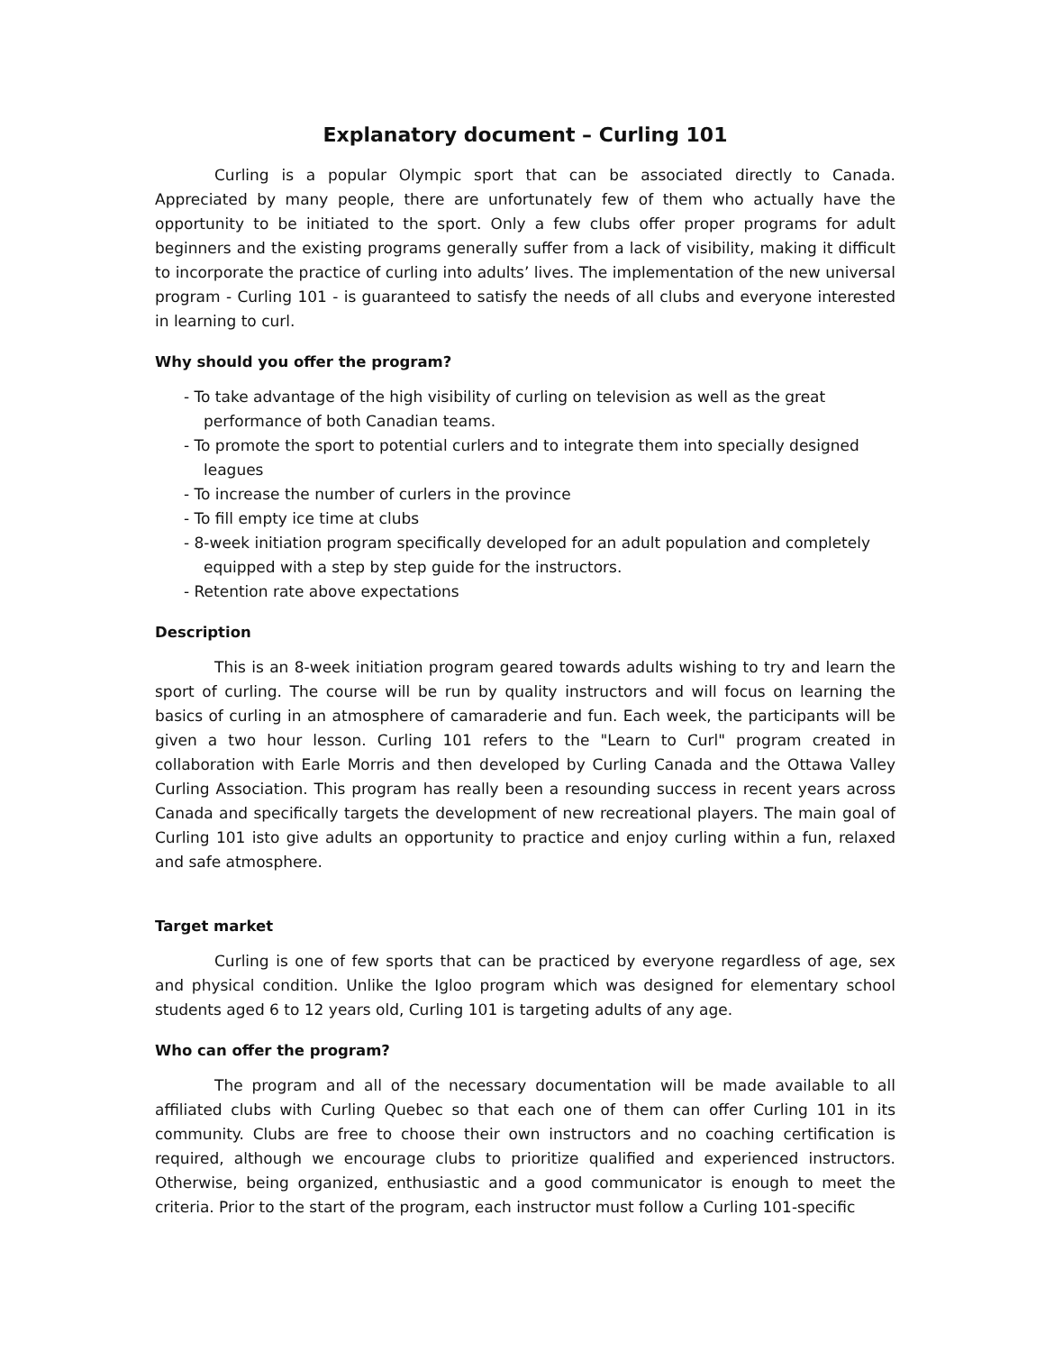Explanatory document – Curling 101
Curling is a popular Olympic sport that can be associated directly to Canada. Appreciated by many people, there are unfortunately few of them who actually have the opportunity to be initiated to the sport. Only a few clubs offer proper programs for adult beginners and the existing programs generally suffer from a lack of visibility, making it difficult to incorporate the practice of curling into adults’ lives. The implementation of the new universal program - Curling 101 - is guaranteed to satisfy the needs of all clubs and everyone interested in learning to curl.
Why should you offer the program?
- To take advantage of the high visibility of curling on television as well as the great performance of both Canadian teams.
- To promote the sport to potential curlers and to integrate them into specially designed leagues
- To increase the number of curlers in the province
- To fill empty ice time at clubs
- 8-week initiation program specifically developed for an adult population and completely equipped with a step by step guide for the instructors.
- Retention rate above expectations
Description
This is an 8-week initiation program geared towards adults wishing to try and learn the sport of curling. The course will be run by quality instructors and will focus on learning the basics of curling in an atmosphere of camaraderie and fun. Each week, the participants will be given a two hour lesson. Curling 101 refers to the "Learn to Curl" program created in collaboration with Earle Morris and then developed by Curling Canada and the Ottawa Valley Curling Association. This program has really been a resounding success in recent years across Canada and specifically targets the development of new recreational players. The main goal of Curling 101 isto give adults an opportunity to practice and enjoy curling within a fun, relaxed and safe atmosphere.
Target market
Curling is one of few sports that can be practiced by everyone regardless of age, sex and physical condition. Unlike the Igloo program which was designed for elementary school students aged 6 to 12 years old, Curling 101 is targeting adults of any age.
Who can offer the program?
The program and all of the necessary documentation will be made available to all affiliated clubs with Curling Quebec so that each one of them can offer Curling 101 in its community. Clubs are free to choose their own instructors and no coaching certification is required, although we encourage clubs to prioritize qualified and experienced instructors. Otherwise, being organized, enthusiastic and a good communicator is enough to meet the criteria. Prior to the start of the program, each instructor must follow a Curling 101-specific